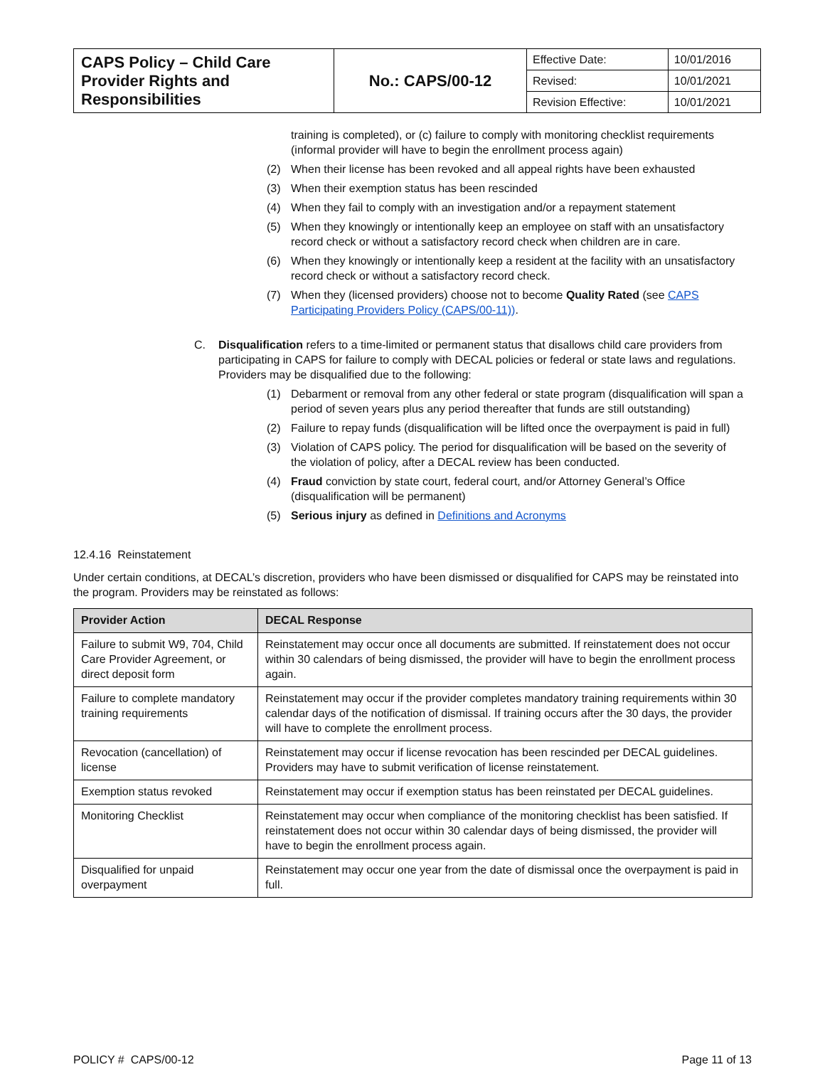| CAPS Policy – Child Care Provider Rights and Responsibilities | No.: CAPS/00-12 | Effective Date: | 10/01/2016 |
| | | Revised: | 10/01/2021 |
| | | Revision Effective: | 10/01/2021 |
training is completed), or (c) failure to comply with monitoring checklist requirements (informal provider will have to begin the enrollment process again)
(2) When their license has been revoked and all appeal rights have been exhausted
(3) When their exemption status has been rescinded
(4) When they fail to comply with an investigation and/or a repayment statement
(5) When they knowingly or intentionally keep an employee on staff with an unsatisfactory record check or without a satisfactory record check when children are in care.
(6) When they knowingly or intentionally keep a resident at the facility with an unsatisfactory record check or without a satisfactory record check.
(7) When they (licensed providers) choose not to become Quality Rated (see CAPS Participating Providers Policy (CAPS/00-11)).
C. Disqualification refers to a time-limited or permanent status that disallows child care providers from participating in CAPS for failure to comply with DECAL policies or federal or state laws and regulations. Providers may be disqualified due to the following:
(1) Debarment or removal from any other federal or state program (disqualification will span a period of seven years plus any period thereafter that funds are still outstanding)
(2) Failure to repay funds (disqualification will be lifted once the overpayment is paid in full)
(3) Violation of CAPS policy. The period for disqualification will be based on the severity of the violation of policy, after a DECAL review has been conducted.
(4) Fraud conviction by state court, federal court, and/or Attorney General’s Office (disqualification will be permanent)
(5) Serious injury as defined in Definitions and Acronyms
12.4.16 Reinstatement
Under certain conditions, at DECAL’s discretion, providers who have been dismissed or disqualified for CAPS may be reinstated into the program. Providers may be reinstated as follows:
| Provider Action | DECAL Response |
| --- | --- |
| Failure to submit W9, 704, Child Care Provider Agreement, or direct deposit form | Reinstatement may occur once all documents are submitted. If reinstatement does not occur within 30 calendars of being dismissed, the provider will have to begin the enrollment process again. |
| Failure to complete mandatory training requirements | Reinstatement may occur if the provider completes mandatory training requirements within 30 calendar days of the notification of dismissal. If training occurs after the 30 days, the provider will have to complete the enrollment process. |
| Revocation (cancellation) of license | Reinstatement may occur if license revocation has been rescinded per DECAL guidelines. Providers may have to submit verification of license reinstatement. |
| Exemption status revoked | Reinstatement may occur if exemption status has been reinstated per DECAL guidelines. |
| Monitoring Checklist | Reinstatement may occur when compliance of the monitoring checklist has been satisfied. If reinstatement does not occur within 30 calendar days of being dismissed, the provider will have to begin the enrollment process again. |
| Disqualified for unpaid overpayment | Reinstatement may occur one year from the date of dismissal once the overpayment is paid in full. |
POLICY # CAPS/00-12 Page 11 of 13